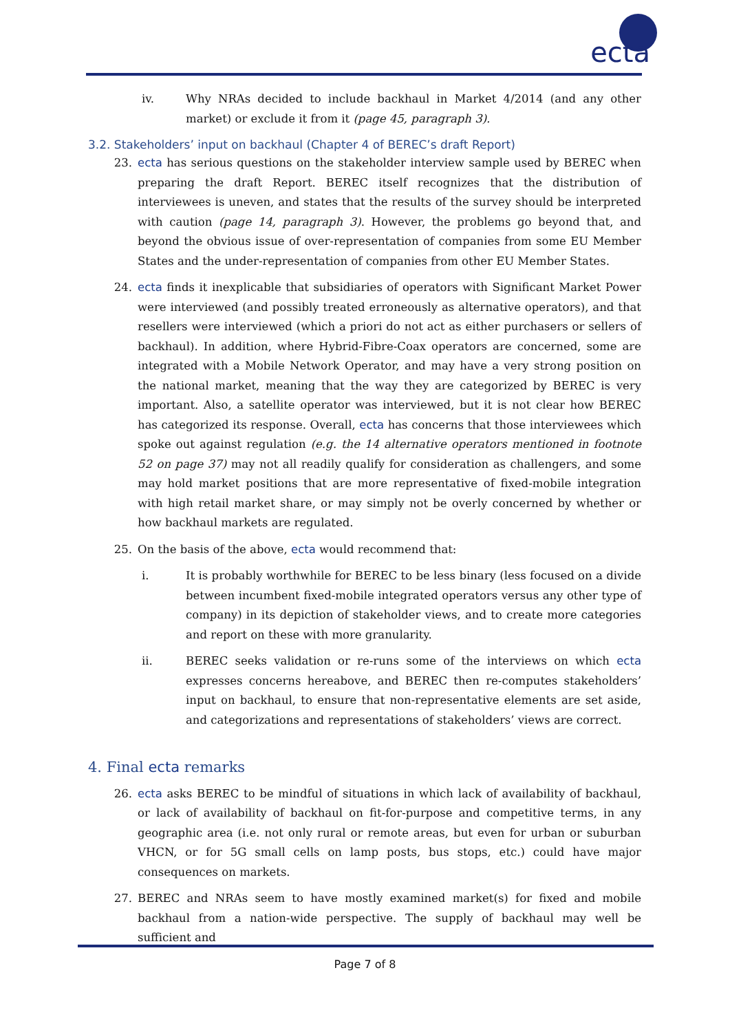ecta
iv. Why NRAs decided to include backhaul in Market 4/2014 (and any other market) or exclude it from it (page 45, paragraph 3).
3.2. Stakeholders’ input on backhaul (Chapter 4 of BEREC’s draft Report)
23. ecta has serious questions on the stakeholder interview sample used by BEREC when preparing the draft Report. BEREC itself recognizes that the distribution of interviewees is uneven, and states that the results of the survey should be interpreted with caution (page 14, paragraph 3). However, the problems go beyond that, and beyond the obvious issue of over-representation of companies from some EU Member States and the under-representation of companies from other EU Member States.
24. ecta finds it inexplicable that subsidiaries of operators with Significant Market Power were interviewed (and possibly treated erroneously as alternative operators), and that resellers were interviewed (which a priori do not act as either purchasers or sellers of backhaul). In addition, where Hybrid-Fibre-Coax operators are concerned, some are integrated with a Mobile Network Operator, and may have a very strong position on the national market, meaning that the way they are categorized by BEREC is very important. Also, a satellite operator was interviewed, but it is not clear how BEREC has categorized its response. Overall, ecta has concerns that those interviewees which spoke out against regulation (e.g. the 14 alternative operators mentioned in footnote 52 on page 37) may not all readily qualify for consideration as challengers, and some may hold market positions that are more representative of fixed-mobile integration with high retail market share, or may simply not be overly concerned by whether or how backhaul markets are regulated.
25. On the basis of the above, ecta would recommend that:
i. It is probably worthwhile for BEREC to be less binary (less focused on a divide between incumbent fixed-mobile integrated operators versus any other type of company) in its depiction of stakeholder views, and to create more categories and report on these with more granularity.
ii. BEREC seeks validation or re-runs some of the interviews on which ecta expresses concerns hereabove, and BEREC then re-computes stakeholders’ input on backhaul, to ensure that non-representative elements are set aside, and categorizations and representations of stakeholders’ views are correct.
4. Final ecta remarks
26. ecta asks BEREC to be mindful of situations in which lack of availability of backhaul, or lack of availability of backhaul on fit-for-purpose and competitive terms, in any geographic area (i.e. not only rural or remote areas, but even for urban or suburban VHCN, or for 5G small cells on lamp posts, bus stops, etc.) could have major consequences on markets.
27. BEREC and NRAs seem to have mostly examined market(s) for fixed and mobile backhaul from a nation-wide perspective. The supply of backhaul may well be sufficient and
Page 7 of 8